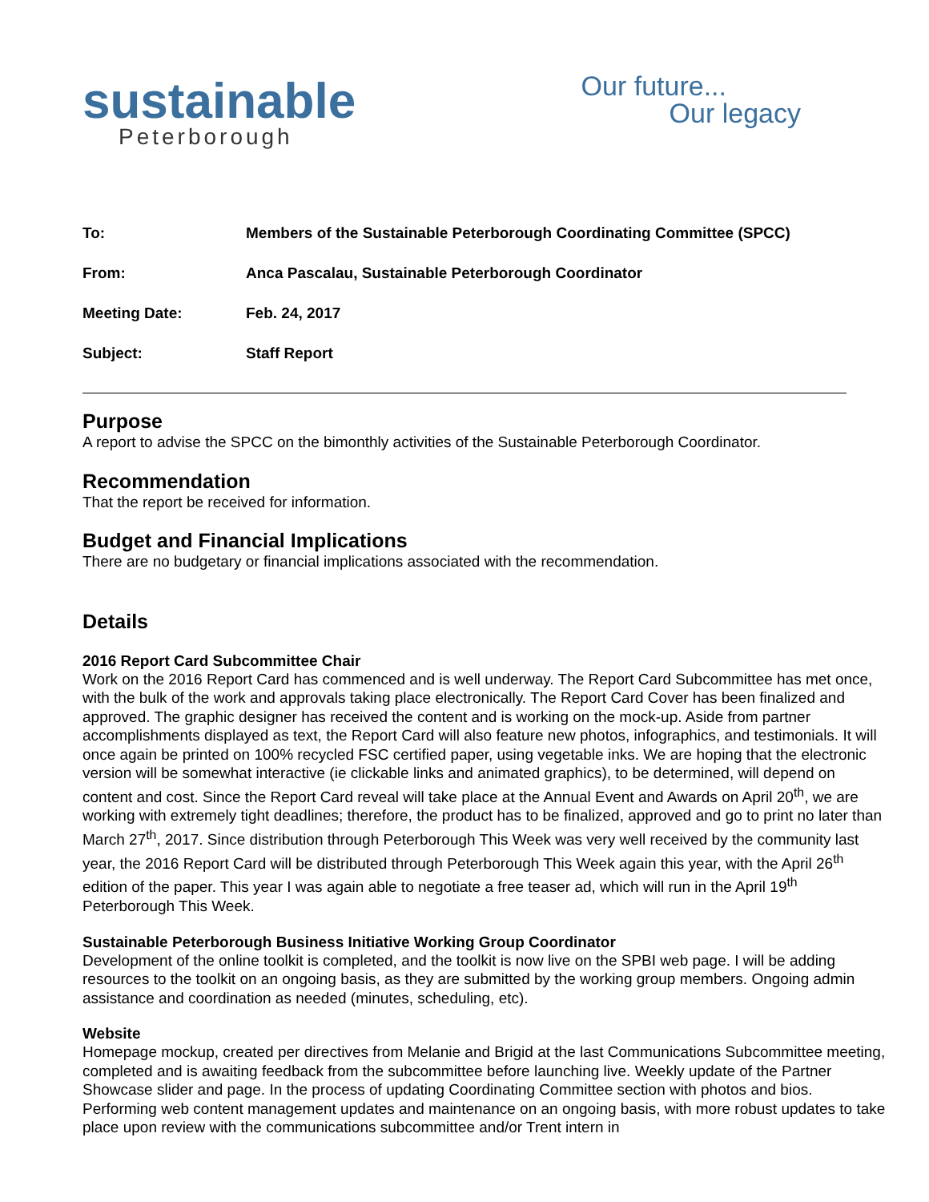sustainable
Peterborough
Our future...
Our legacy
| To: | Members of the Sustainable Peterborough Coordinating Committee (SPCC) |
| From: | Anca Pascalau, Sustainable Peterborough Coordinator |
| Meeting Date: | Feb. 24, 2017 |
| Subject: | Staff Report |
Purpose
A report to advise the SPCC on the bimonthly activities of the Sustainable Peterborough Coordinator.
Recommendation
That the report be received for information.
Budget and Financial Implications
There are no budgetary or financial implications associated with the recommendation.
Details
2016 Report Card Subcommittee Chair
Work on the 2016 Report Card has commenced and is well underway. The Report Card Subcommittee has met once, with the bulk of the work and approvals taking place electronically. The Report Card Cover has been finalized and approved. The graphic designer has received the content and is working on the mock-up. Aside from partner accomplishments displayed as text, the Report Card will also feature new photos, infographics, and testimonials. It will once again be printed on 100% recycled FSC certified paper, using vegetable inks. We are hoping that the electronic version will be somewhat interactive (ie clickable links and animated graphics), to be determined, will depend on content and cost. Since the Report Card reveal will take place at the Annual Event and Awards on April 20<sup>th</sup>, we are working with extremely tight deadlines; therefore, the product has to be finalized, approved and go to print no later than March 27<sup>th</sup>, 2017. Since distribution through Peterborough This Week was very well received by the community last year, the 2016 Report Card will be distributed through Peterborough This Week again this year, with the April 26<sup>th</sup> edition of the paper. This year I was again able to negotiate a free teaser ad, which will run in the April 19<sup>th</sup> Peterborough This Week.
Sustainable Peterborough Business Initiative Working Group Coordinator
Development of the online toolkit is completed, and the toolkit is now live on the SPBI web page. I will be adding resources to the toolkit on an ongoing basis, as they are submitted by the working group members. Ongoing admin assistance and coordination as needed (minutes, scheduling, etc).
Website
Homepage mockup, created per directives from Melanie and Brigid at the last Communications Subcommittee meeting, completed and is awaiting feedback from the subcommittee before launching live. Weekly update of the Partner Showcase slider and page. In the process of updating Coordinating Committee section with photos and bios. Performing web content management updates and maintenance on an ongoing basis, with more robust updates to take place upon review with the communications subcommittee and/or Trent intern in